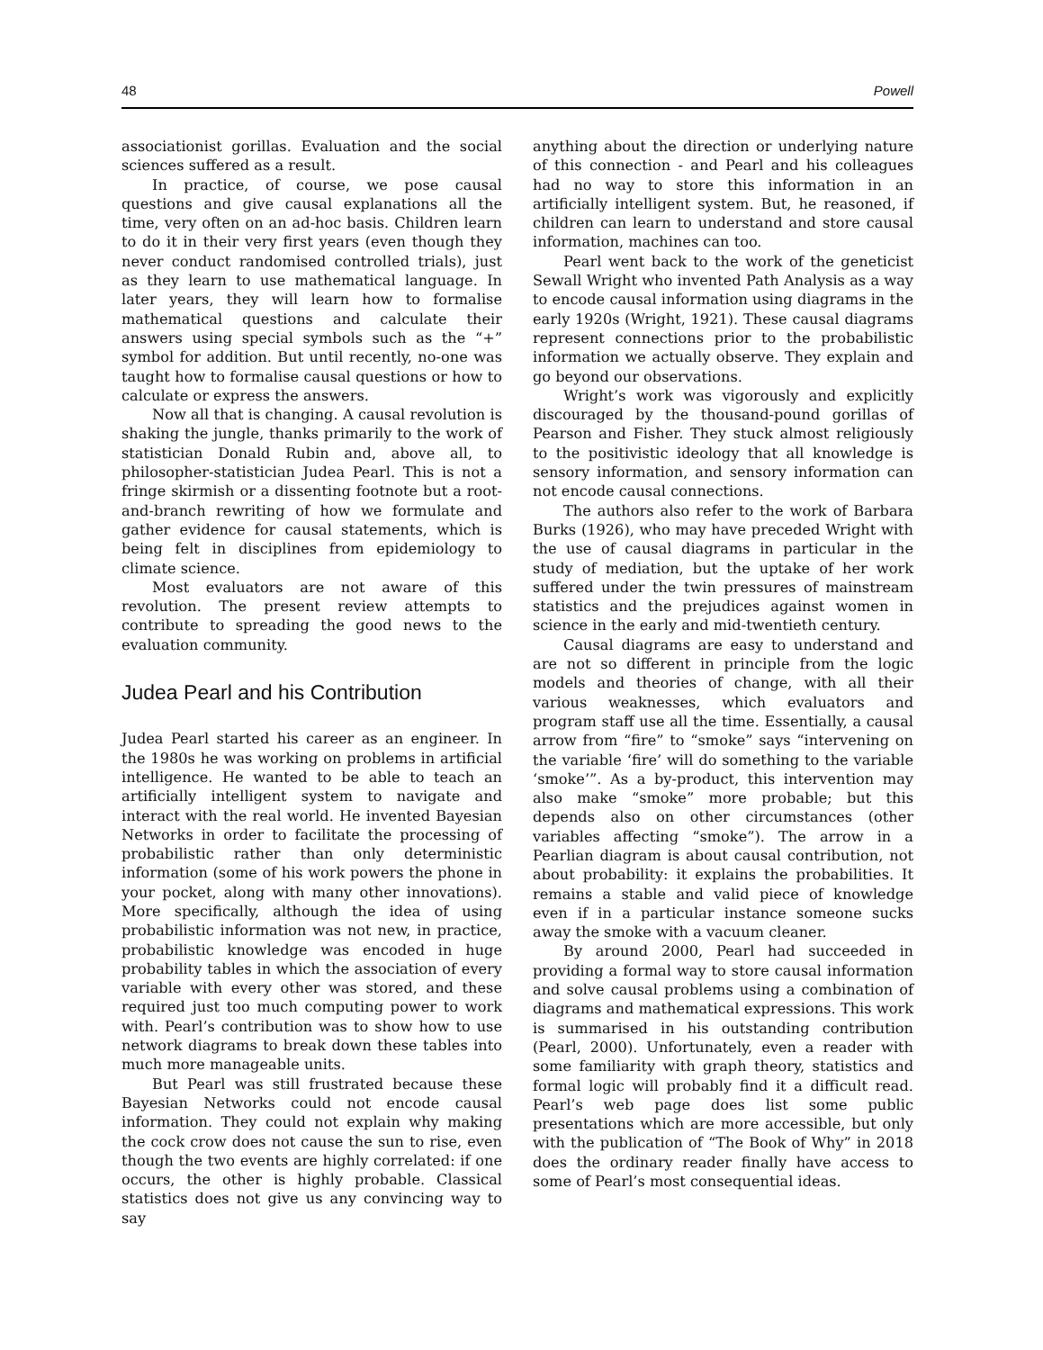48 Powell
associationist gorillas. Evaluation and the social sciences suffered as a result.
In practice, of course, we pose causal questions and give causal explanations all the time, very often on an ad-hoc basis. Children learn to do it in their very first years (even though they never conduct randomised controlled trials), just as they learn to use mathematical language. In later years, they will learn how to formalise mathematical questions and calculate their answers using special symbols such as the “+” symbol for addition. But until recently, no-one was taught how to formalise causal questions or how to calculate or express the answers.
Now all that is changing. A causal revolution is shaking the jungle, thanks primarily to the work of statistician Donald Rubin and, above all, to philosopher-statistician Judea Pearl. This is not a fringe skirmish or a dissenting footnote but a root-and-branch rewriting of how we formulate and gather evidence for causal statements, which is being felt in disciplines from epidemiology to climate science.
Most evaluators are not aware of this revolution. The present review attempts to contribute to spreading the good news to the evaluation community.
Judea Pearl and his Contribution
Judea Pearl started his career as an engineer. In the 1980s he was working on problems in artificial intelligence. He wanted to be able to teach an artificially intelligent system to navigate and interact with the real world. He invented Bayesian Networks in order to facilitate the processing of probabilistic rather than only deterministic information (some of his work powers the phone in your pocket, along with many other innovations). More specifically, although the idea of using probabilistic information was not new, in practice, probabilistic knowledge was encoded in huge probability tables in which the association of every variable with every other was stored, and these required just too much computing power to work with. Pearl’s contribution was to show how to use network diagrams to break down these tables into much more manageable units.
But Pearl was still frustrated because these Bayesian Networks could not encode causal information. They could not explain why making the cock crow does not cause the sun to rise, even though the two events are highly correlated: if one occurs, the other is highly probable. Classical statistics does not give us any convincing way to say
anything about the direction or underlying nature of this connection - and Pearl and his colleagues had no way to store this information in an artificially intelligent system. But, he reasoned, if children can learn to understand and store causal information, machines can too.
Pearl went back to the work of the geneticist Sewall Wright who invented Path Analysis as a way to encode causal information using diagrams in the early 1920s (Wright, 1921). These causal diagrams represent connections prior to the probabilistic information we actually observe. They explain and go beyond our observations.
Wright’s work was vigorously and explicitly discouraged by the thousand-pound gorillas of Pearson and Fisher. They stuck almost religiously to the positivistic ideology that all knowledge is sensory information, and sensory information can not encode causal connections.
The authors also refer to the work of Barbara Burks (1926), who may have preceded Wright with the use of causal diagrams in particular in the study of mediation, but the uptake of her work suffered under the twin pressures of mainstream statistics and the prejudices against women in science in the early and mid-twentieth century.
Causal diagrams are easy to understand and are not so different in principle from the logic models and theories of change, with all their various weaknesses, which evaluators and program staff use all the time. Essentially, a causal arrow from “fire” to “smoke” says “intervening on the variable ‘fire’ will do something to the variable ‘smoke’”. As a by-product, this intervention may also make “smoke” more probable; but this depends also on other circumstances (other variables affecting “smoke”). The arrow in a Pearlian diagram is about causal contribution, not about probability: it explains the probabilities. It remains a stable and valid piece of knowledge even if in a particular instance someone sucks away the smoke with a vacuum cleaner.
By around 2000, Pearl had succeeded in providing a formal way to store causal information and solve causal problems using a combination of diagrams and mathematical expressions. This work is summarised in his outstanding contribution (Pearl, 2000). Unfortunately, even a reader with some familiarity with graph theory, statistics and formal logic will probably find it a difficult read. Pearl’s web page does list some public presentations which are more accessible, but only with the publication of “The Book of Why” in 2018 does the ordinary reader finally have access to some of Pearl’s most consequential ideas.